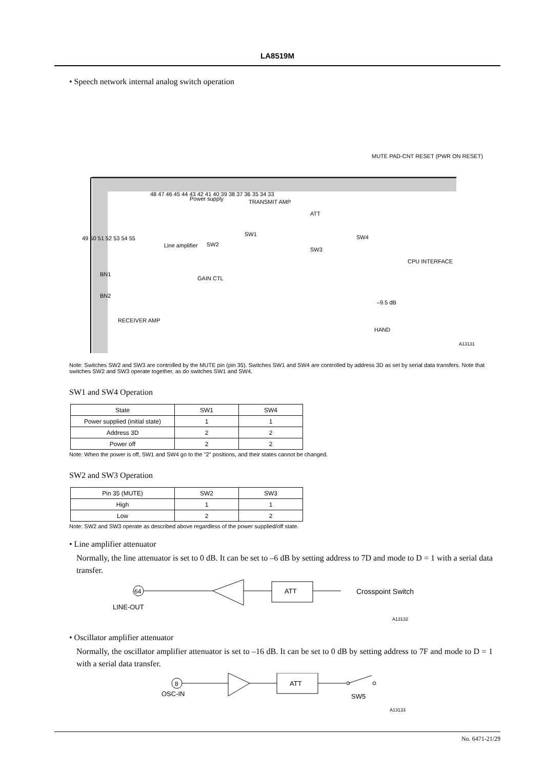LA8519M
• Speech network internal analog switch operation
48 47 46 45 44 43 42 41 40 39 38 37 36 35 34 33
Power supply
TRANSMIT AMP
ATT
Line amplifier
SW2
SW1
SW4
SW3
CPU INTERFACE
GAIN CTL
49 50 51 52 53 54 55
BN1
BN2
RECEIVER AMP
–9.5 dB
HAND
MUTE PAD-CNT RESET (PWR ON RESET)
A13131
Note: Switches SW2 and SW3 are controlled by the MUTE pin (pin 35). Switches SW1 and SW4 are controlled by address 3D as set by serial data transfers. Note that switches SW2 and SW3 operate together, as do switches SW1 and SW4.
SW1 and SW4 Operation
| State | SW1 | SW4 |
| --- | --- | --- |
| Power supplied (initial state) | 1 | 1 |
| Address 3D | 2 | 2 |
| Power off | 2 | 2 |
Note: When the power is off, SW1 and SW4 go to the "2" positions, and their states cannot be changed.
SW2 and SW3 Operation
| Pin 35 (MUTE) | SW2 | SW3 |
| --- | --- | --- |
| High | 1 | 1 |
| Low | 2 | 2 |
Note: SW2 and SW3 operate as described above regardless of the power supplied/off state.
• Line amplifier attenuator
Normally, the line attenuator is set to 0 dB. It can be set to –6 dB by setting address to 7D and mode to D = 1 with a serial data transfer.
64
ATT
Crosspoint Switch
LINE-OUT
A13132
• Oscillator amplifier attenuator
Normally, the oscillator amplifier attenuator is set to –16 dB. It can be set to 0 dB by setting address to 7F and mode to D = 1 with a serial data transfer.
8
ATT
OSC-IN
SW5
A13133
No. 6471-21/29